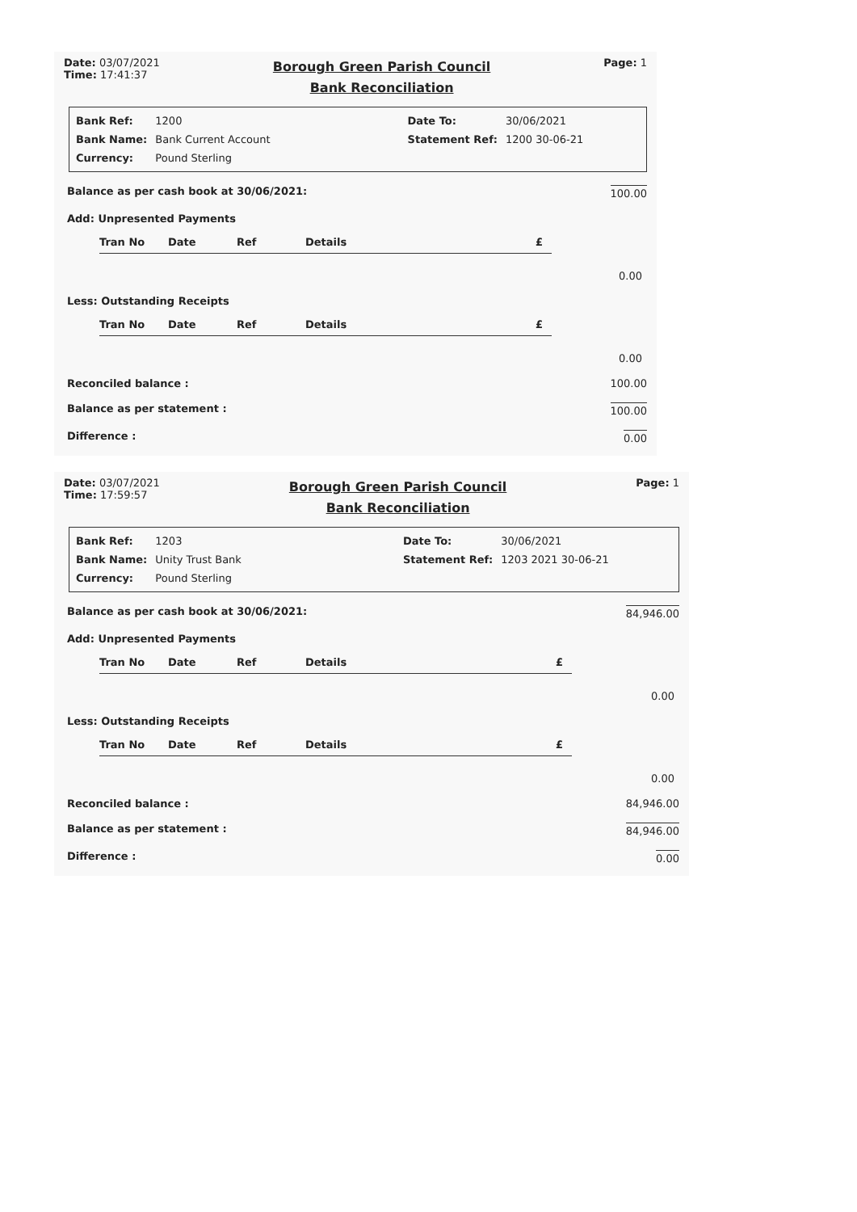Date: 03/07/2021
Time: 17:41:37
Borough Green Parish Council
Bank Reconciliation
Page: 1
| Bank Ref: | 1200 | | Date To: | 30/06/2021 |
| Bank Name: | Bank Current Account | | Statement Ref: | 1200 30-06-21 |
| Currency: | Pound Sterling | | | |
Balance as per cash book at 30/06/2021: 100.00
Add: Unpresented Payments
Tran No Date Ref Details £
0.00
Less: Outstanding Receipts
Tran No Date Ref Details £
0.00
Reconciled balance : 100.00
Balance as per statement : 100.00
Difference : 0.00
Date: 03/07/2021
Time: 17:59:57
Borough Green Parish Council
Bank Reconciliation
Page: 1
| Bank Ref: | 1203 | | Date To: | 30/06/2021 |
| Bank Name: | Unity Trust Bank | | Statement Ref: | 1203 2021 30-06-21 |
| Currency: | Pound Sterling | | | |
Balance as per cash book at 30/06/2021: 84,946.00
Add: Unpresented Payments
Tran No Date Ref Details £
0.00
Less: Outstanding Receipts
Tran No Date Ref Details £
0.00
Reconciled balance : 84,946.00
Balance as per statement : 84,946.00
Difference : 0.00